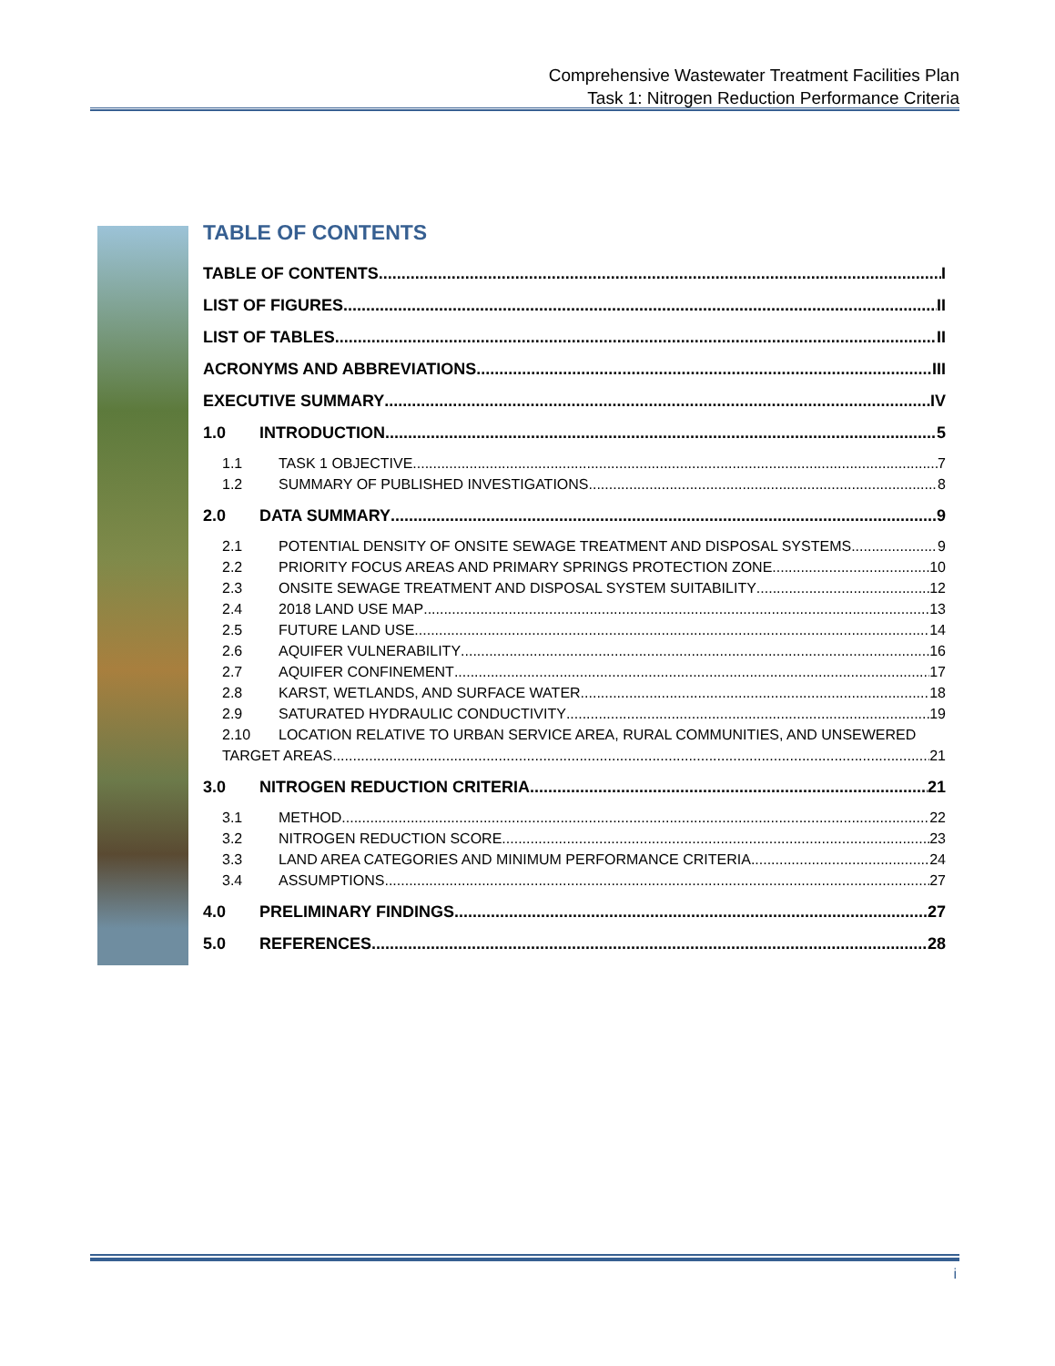Comprehensive Wastewater Treatment Facilities Plan
Task 1: Nitrogen Reduction Performance Criteria
TABLE OF CONTENTS
TABLE OF CONTENTS I
LIST OF FIGURES II
LIST OF TABLES II
ACRONYMS AND ABBREVIATIONS III
EXECUTIVE SUMMARY IV
1.0 INTRODUCTION 5
1.1 TASK 1 OBJECTIVE 7
1.2 SUMMARY OF PUBLISHED INVESTIGATIONS 8
2.0 DATA SUMMARY 9
2.1 POTENTIAL DENSITY OF ONSITE SEWAGE TREATMENT AND DISPOSAL SYSTEMS 9
2.2 PRIORITY FOCUS AREAS AND PRIMARY SPRINGS PROTECTION ZONE 10
2.3 ONSITE SEWAGE TREATMENT AND DISPOSAL SYSTEM SUITABILITY 12
2.4 2018 LAND USE MAP 13
2.5 FUTURE LAND USE 14
2.6 AQUIFER VULNERABILITY 16
2.7 AQUIFER CONFINEMENT 17
2.8 KARST, WETLANDS, AND SURFACE WATER 18
2.9 SATURATED HYDRAULIC CONDUCTIVITY 19
2.10 LOCATION RELATIVE TO URBAN SERVICE AREA, RURAL COMMUNITIES, AND UNSEWERED
TARGET AREAS 21
3.0 NITROGEN REDUCTION CRITERIA 21
3.1 METHOD 22
3.2 NITROGEN REDUCTION SCORE 23
3.3 LAND AREA CATEGORIES AND MINIMUM PERFORMANCE CRITERIA 24
3.4 ASSUMPTIONS 27
4.0 PRELIMINARY FINDINGS 27
5.0 REFERENCES 28
i